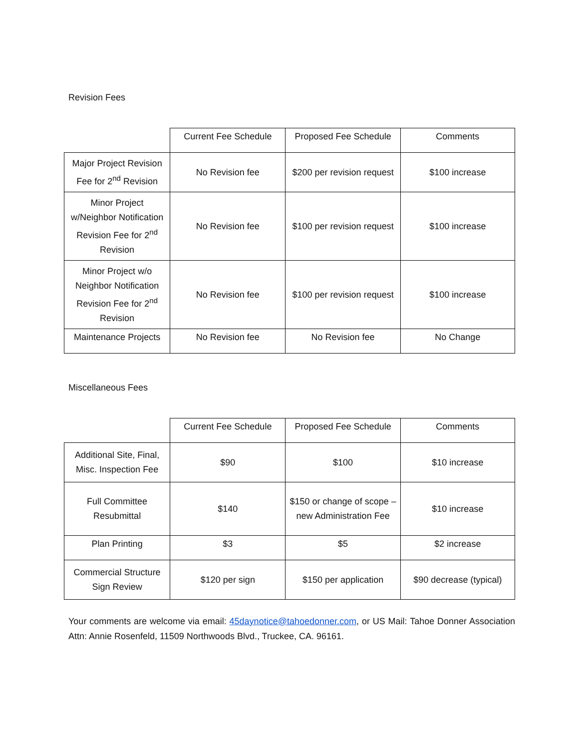Revision Fees
| | Current Fee Schedule | Proposed Fee Schedule | Comments |
| --- | --- | --- | --- |
| Major Project Revision Fee for 2<sup>nd</sup> Revision | No Revision fee | $200 per revision request | $100 increase |
| Minor Project w/Neighbor Notification Revision Fee for 2<sup>nd</sup> Revision | No Revision fee | $100 per revision request | $100 increase |
| Minor Project w/o Neighbor Notification Revision Fee for 2<sup>nd</sup> Revision | No Revision fee | $100 per revision request | $100 increase |
| Maintenance Projects | No Revision fee | No Revision fee | No Change |
Miscellaneous Fees
| | Current Fee Schedule | Proposed Fee Schedule | Comments |
| --- | --- | --- | --- |
| Additional Site, Final, Misc. Inspection Fee | $90 | $100 | $10 increase |
| Full Committee Resubmittal | $140 | $150 or change of scope – new Administration Fee | $10 increase |
| Plan Printing | $3 | $5 | $2 increase |
| Commercial Structure Sign Review | $120 per sign | $150 per application | $90 decrease (typical) |
Your comments are welcome via email: 45daynotice@tahoedonner.com, or US Mail: Tahoe Donner Association Attn: Annie Rosenfeld, 11509 Northwoods Blvd., Truckee, CA. 96161.